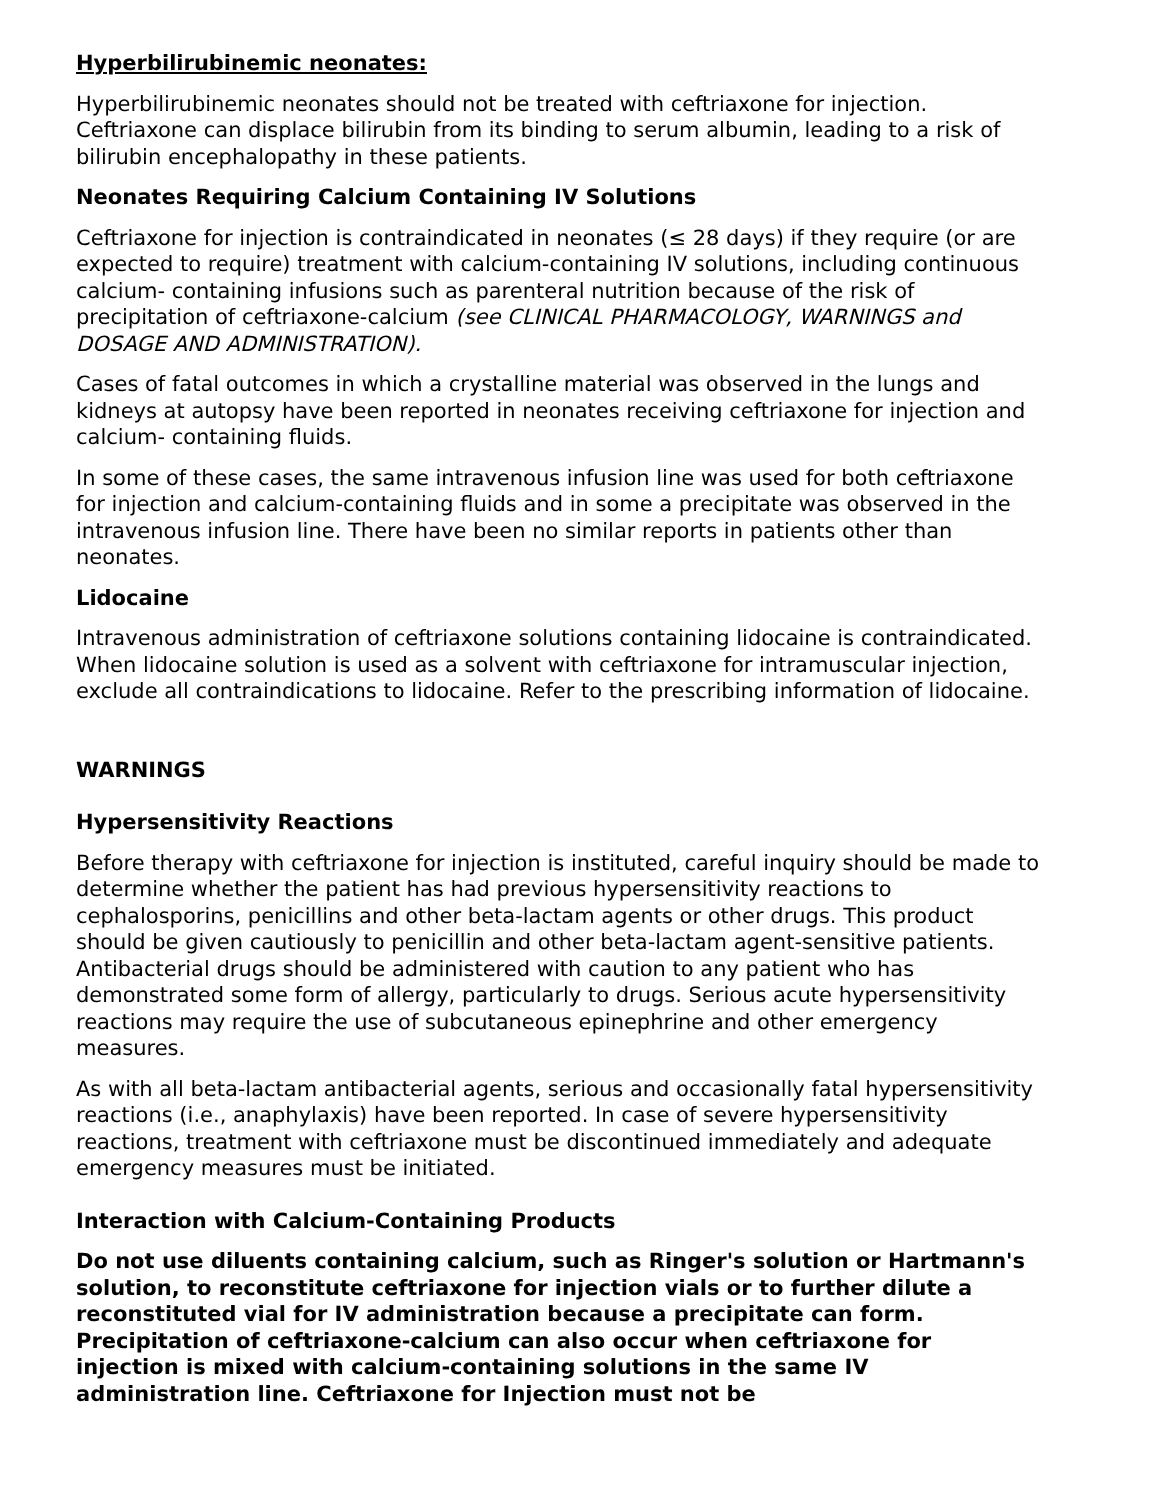Hyperbilirubinemic neonates:
Hyperbilirubinemic neonates should not be treated with ceftriaxone for injection. Ceftriaxone can displace bilirubin from its binding to serum albumin, leading to a risk of bilirubin encephalopathy in these patients.
Neonates Requiring Calcium Containing IV Solutions
Ceftriaxone for injection is contraindicated in neonates (≤ 28 days) if they require (or are expected to require) treatment with calcium-containing IV solutions, including continuous calcium- containing infusions such as parenteral nutrition because of the risk of precipitation of ceftriaxone-calcium (see CLINICAL PHARMACOLOGY, WARNINGS and DOSAGE AND ADMINISTRATION).
Cases of fatal outcomes in which a crystalline material was observed in the lungs and kidneys at autopsy have been reported in neonates receiving ceftriaxone for injection and calcium- containing fluids.
In some of these cases, the same intravenous infusion line was used for both ceftriaxone for injection and calcium-containing fluids and in some a precipitate was observed in the intravenous infusion line. There have been no similar reports in patients other than neonates.
Lidocaine
Intravenous administration of ceftriaxone solutions containing lidocaine is contraindicated. When lidocaine solution is used as a solvent with ceftriaxone for intramuscular injection, exclude all contraindications to lidocaine. Refer to the prescribing information of lidocaine.
WARNINGS
Hypersensitivity Reactions
Before therapy with ceftriaxone for injection is instituted, careful inquiry should be made to determine whether the patient has had previous hypersensitivity reactions to cephalosporins, penicillins and other beta-lactam agents or other drugs. This product should be given cautiously to penicillin and other beta-lactam agent-sensitive patients. Antibacterial drugs should be administered with caution to any patient who has demonstrated some form of allergy, particularly to drugs. Serious acute hypersensitivity reactions may require the use of subcutaneous epinephrine and other emergency measures.
As with all beta-lactam antibacterial agents, serious and occasionally fatal hypersensitivity reactions (i.e., anaphylaxis) have been reported. In case of severe hypersensitivity reactions, treatment with ceftriaxone must be discontinued immediately and adequate emergency measures must be initiated.
Interaction with Calcium-Containing Products
Do not use diluents containing calcium, such as Ringer's solution or Hartmann's solution, to reconstitute ceftriaxone for injection vials or to further dilute a reconstituted vial for IV administration because a precipitate can form. Precipitation of ceftriaxone-calcium can also occur when ceftriaxone for injection is mixed with calcium-containing solutions in the same IV administration line. Ceftriaxone for Injection must not be